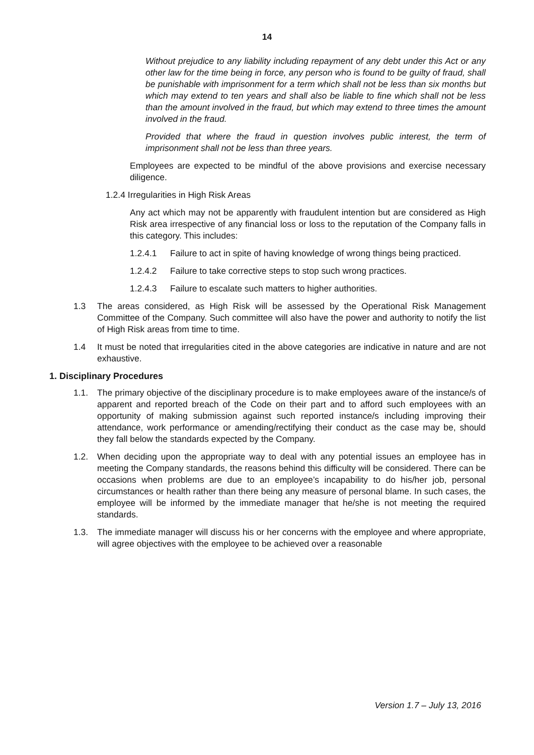14
Without prejudice to any liability including repayment of any debt under this Act or any other law for the time being in force, any person who is found to be guilty of fraud, shall be punishable with imprisonment for a term which shall not be less than six months but which may extend to ten years and shall also be liable to fine which shall not be less than the amount involved in the fraud, but which may extend to three times the amount involved in the fraud.
Provided that where the fraud in question involves public interest, the term of imprisonment shall not be less than three years.
Employees are expected to be mindful of the above provisions and exercise necessary diligence.
1.2.4 Irregularities in High Risk Areas
Any act which may not be apparently with fraudulent intention but are considered as High Risk area irrespective of any financial loss or loss to the reputation of the Company falls in this category. This includes:
1.2.4.1 Failure to act in spite of having knowledge of wrong things being practiced.
1.2.4.2 Failure to take corrective steps to stop such wrong practices.
1.2.4.3 Failure to escalate such matters to higher authorities.
1.3 The areas considered, as High Risk will be assessed by the Operational Risk Management Committee of the Company. Such committee will also have the power and authority to notify the list of High Risk areas from time to time.
1.4 It must be noted that irregularities cited in the above categories are indicative in nature and are not exhaustive.
1. Disciplinary Procedures
1.1. The primary objective of the disciplinary procedure is to make employees aware of the instance/s of apparent and reported breach of the Code on their part and to afford such employees with an opportunity of making submission against such reported instance/s including improving their attendance, work performance or amending/rectifying their conduct as the case may be, should they fall below the standards expected by the Company.
1.2. When deciding upon the appropriate way to deal with any potential issues an employee has in meeting the Company standards, the reasons behind this difficulty will be considered. There can be occasions when problems are due to an employee’s incapability to do his/her job, personal circumstances or health rather than there being any measure of personal blame. In such cases, the employee will be informed by the immediate manager that he/she is not meeting the required standards.
1.3. The immediate manager will discuss his or her concerns with the employee and where appropriate, will agree objectives with the employee to be achieved over a reasonable
Version 1.7 – July 13, 2016